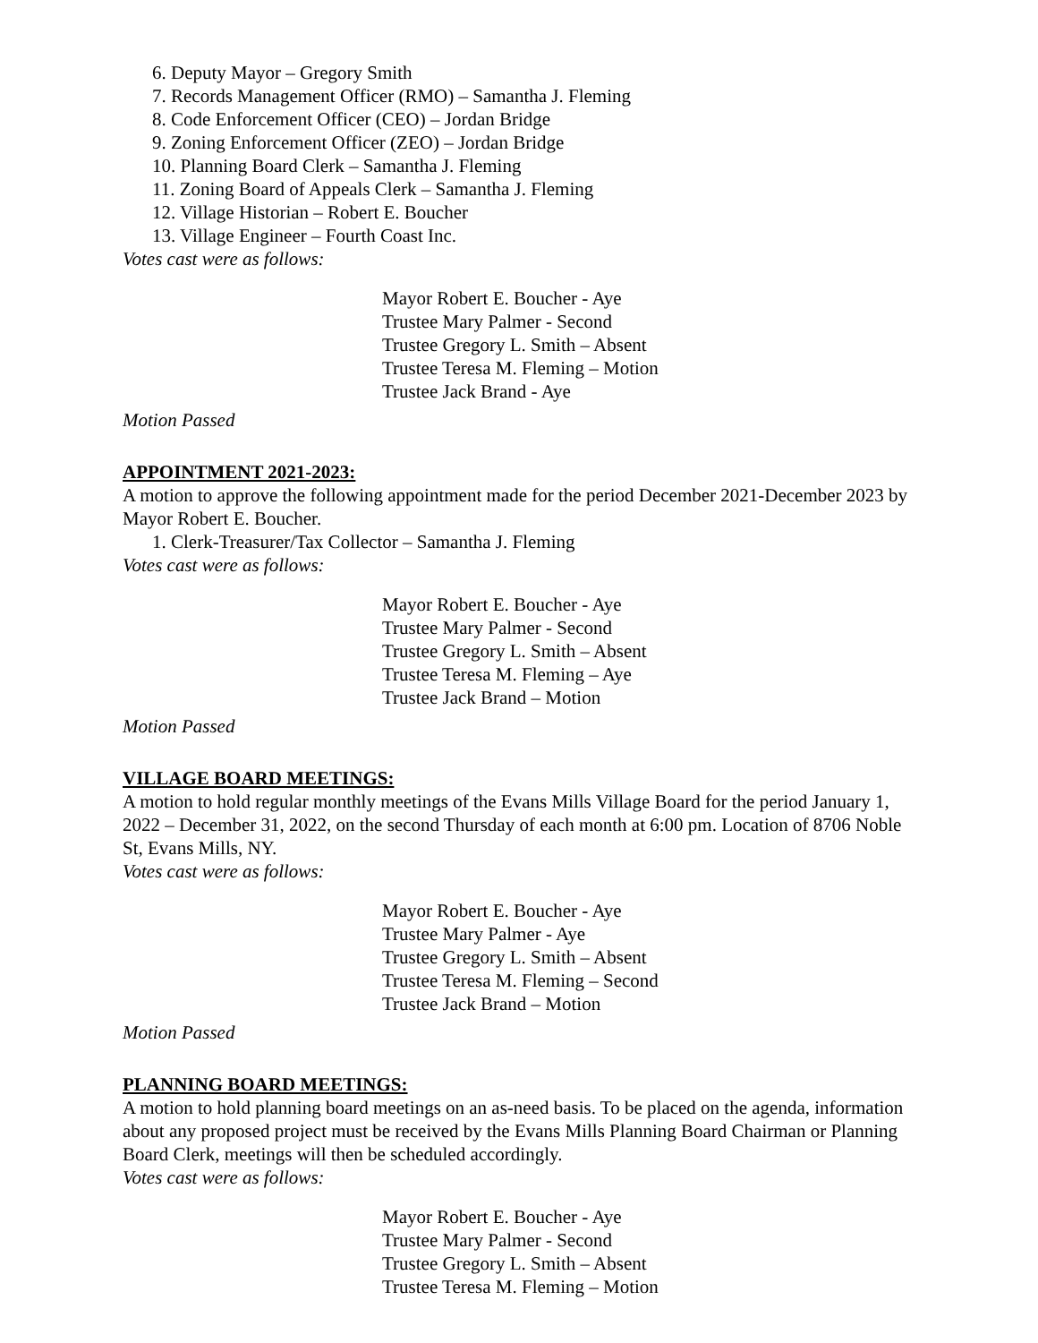6. Deputy Mayor – Gregory Smith
7. Records Management Officer (RMO) – Samantha J. Fleming
8. Code Enforcement Officer (CEO) – Jordan Bridge
9. Zoning Enforcement Officer (ZEO) – Jordan Bridge
10. Planning Board Clerk – Samantha J. Fleming
11. Zoning Board of Appeals Clerk – Samantha J. Fleming
12. Village Historian – Robert E. Boucher
13. Village Engineer – Fourth Coast Inc.
Votes cast were as follows:
Mayor Robert E. Boucher - Aye
Trustee Mary Palmer - Second
Trustee Gregory L. Smith – Absent
Trustee Teresa M. Fleming – Motion
Trustee Jack Brand - Aye
Motion Passed
APPOINTMENT 2021-2023:
A motion to approve the following appointment made for the period December 2021-December 2023 by Mayor Robert E. Boucher.
1. Clerk-Treasurer/Tax Collector – Samantha J. Fleming
Votes cast were as follows:
Mayor Robert E. Boucher - Aye
Trustee Mary Palmer - Second
Trustee Gregory L. Smith – Absent
Trustee Teresa M. Fleming – Aye
Trustee Jack Brand – Motion
Motion Passed
VILLAGE BOARD MEETINGS:
A motion to hold regular monthly meetings of the Evans Mills Village Board for the period January 1, 2022 – December 31, 2022, on the second Thursday of each month at 6:00 pm. Location of 8706 Noble St, Evans Mills, NY.
Votes cast were as follows:
Mayor Robert E. Boucher - Aye
Trustee Mary Palmer - Aye
Trustee Gregory L. Smith – Absent
Trustee Teresa M. Fleming – Second
Trustee Jack Brand – Motion
Motion Passed
PLANNING BOARD MEETINGS:
A motion to hold planning board meetings on an as-need basis. To be placed on the agenda, information about any proposed project must be received by the Evans Mills Planning Board Chairman or Planning Board Clerk, meetings will then be scheduled accordingly.
Votes cast were as follows:
Mayor Robert E. Boucher - Aye
Trustee Mary Palmer - Second
Trustee Gregory L. Smith – Absent
Trustee Teresa M. Fleming – Motion